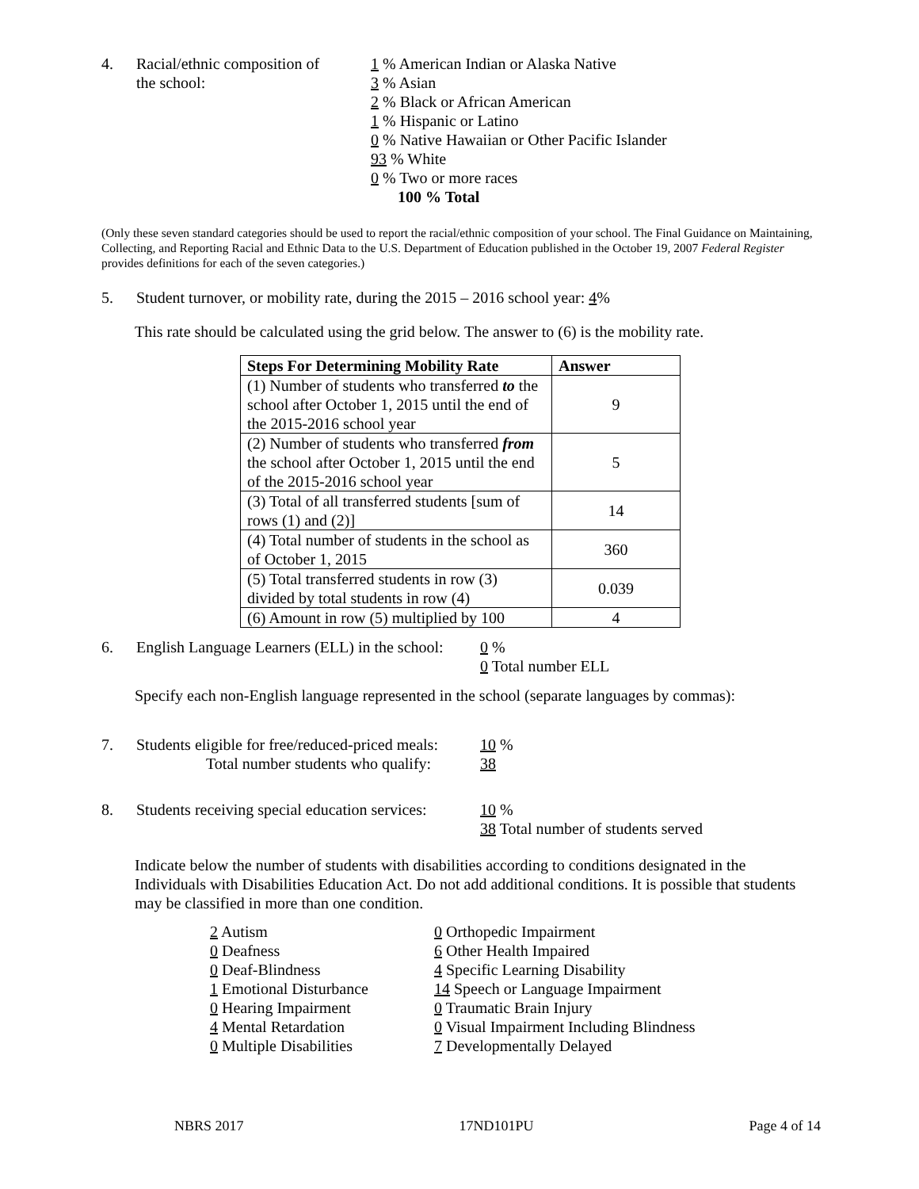4. Racial/ethnic composition of
the school:
1 % American Indian or Alaska Native
3 % Asian
2 % Black or African American
1 % Hispanic or Latino
0 % Native Hawaiian or Other Pacific Islander
93 % White
0 % Two or more races
100 % Total
(Only these seven standard categories should be used to report the racial/ethnic composition of your school. The Final Guidance on Maintaining, Collecting, and Reporting Racial and Ethnic Data to the U.S. Department of Education published in the October 19, 2007 Federal Register provides definitions for each of the seven categories.)
5. Student turnover, or mobility rate, during the 2015 – 2016 school year: 4%
This rate should be calculated using the grid below. The answer to (6) is the mobility rate.
| Steps For Determining Mobility Rate | Answer |
| --- | --- |
| (1) Number of students who transferred to the school after October 1, 2015 until the end of the 2015-2016 school year | 9 |
| (2) Number of students who transferred from the school after October 1, 2015 until the end of the 2015-2016 school year | 5 |
| (3) Total of all transferred students [sum of rows (1) and (2)] | 14 |
| (4) Total number of students in the school as of October 1, 2015 | 360 |
| (5) Total transferred students in row (3) divided by total students in row (4) | 0.039 |
| (6) Amount in row (5) multiplied by 100 | 4 |
6. English Language Learners (ELL) in the school:
0 %
0 Total number ELL
Specify each non-English language represented in the school (separate languages by commas):
7. Students eligible for free/reduced-priced meals:
Total number students who qualify:
10 %
38
8. Students receiving special education services:
10 %
38 Total number of students served
Indicate below the number of students with disabilities according to conditions designated in the Individuals with Disabilities Education Act. Do not add additional conditions. It is possible that students may be classified in more than one condition.
2 Autism
0 Deafness
0 Deaf-Blindness
1 Emotional Disturbance
0 Hearing Impairment
4 Mental Retardation
0 Multiple Disabilities
0 Orthopedic Impairment
6 Other Health Impaired
4 Specific Learning Disability
14 Speech or Language Impairment
0 Traumatic Brain Injury
0 Visual Impairment Including Blindness
7 Developmentally Delayed
NBRS 2017 17ND101PU Page 4 of 14